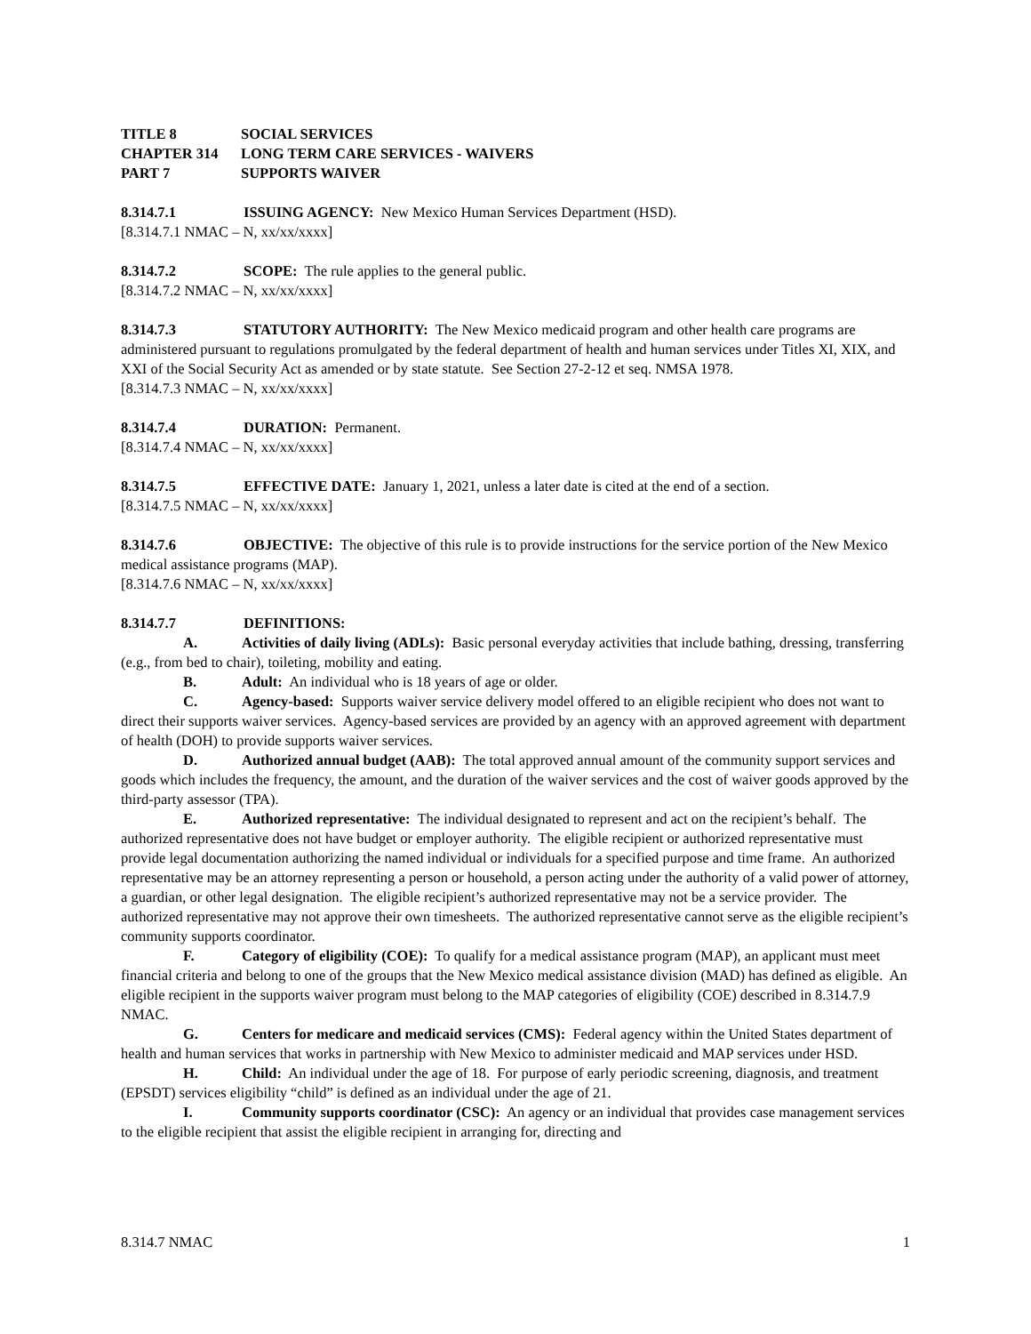TITLE 8 SOCIAL SERVICES
CHAPTER 314 LONG TERM CARE SERVICES - WAIVERS
PART 7 SUPPORTS WAIVER
8.314.7.1 ISSUING AGENCY: New Mexico Human Services Department (HSD).
[8.314.7.1 NMAC – N, xx/xx/xxxx]
8.314.7.2 SCOPE: The rule applies to the general public.
[8.314.7.2 NMAC – N, xx/xx/xxxx]
8.314.7.3 STATUTORY AUTHORITY: The New Mexico medicaid program and other health care programs are administered pursuant to regulations promulgated by the federal department of health and human services under Titles XI, XIX, and XXI of the Social Security Act as amended or by state statute. See Section 27-2-12 et seq. NMSA 1978.
[8.314.7.3 NMAC – N, xx/xx/xxxx]
8.314.7.4 DURATION: Permanent.
[8.314.7.4 NMAC – N, xx/xx/xxxx]
8.314.7.5 EFFECTIVE DATE: January 1, 2021, unless a later date is cited at the end of a section.
[8.314.7.5 NMAC – N, xx/xx/xxxx]
8.314.7.6 OBJECTIVE: The objective of this rule is to provide instructions for the service portion of the New Mexico medical assistance programs (MAP).
[8.314.7.6 NMAC – N, xx/xx/xxxx]
8.314.7.7 DEFINITIONS:
A. Activities of daily living (ADLs): Basic personal everyday activities that include bathing, dressing, transferring (e.g., from bed to chair), toileting, mobility and eating.
B. Adult: An individual who is 18 years of age or older.
C. Agency-based: Supports waiver service delivery model offered to an eligible recipient who does not want to direct their supports waiver services. Agency-based services are provided by an agency with an approved agreement with department of health (DOH) to provide supports waiver services.
D. Authorized annual budget (AAB): The total approved annual amount of the community support services and goods which includes the frequency, the amount, and the duration of the waiver services and the cost of waiver goods approved by the third-party assessor (TPA).
E. Authorized representative: The individual designated to represent and act on the recipient’s behalf. The authorized representative does not have budget or employer authority. The eligible recipient or authorized representative must provide legal documentation authorizing the named individual or individuals for a specified purpose and time frame. An authorized representative may be an attorney representing a person or household, a person acting under the authority of a valid power of attorney, a guardian, or other legal designation. The eligible recipient’s authorized representative may not be a service provider. The authorized representative may not approve their own timesheets. The authorized representative cannot serve as the eligible recipient’s community supports coordinator.
F. Category of eligibility (COE): To qualify for a medical assistance program (MAP), an applicant must meet financial criteria and belong to one of the groups that the New Mexico medical assistance division (MAD) has defined as eligible. An eligible recipient in the supports waiver program must belong to the MAP categories of eligibility (COE) described in 8.314.7.9 NMAC.
G. Centers for medicare and medicaid services (CMS): Federal agency within the United States department of health and human services that works in partnership with New Mexico to administer medicaid and MAP services under HSD.
H. Child: An individual under the age of 18. For purpose of early periodic screening, diagnosis, and treatment (EPSDT) services eligibility “child” is defined as an individual under the age of 21.
I. Community supports coordinator (CSC): An agency or an individual that provides case management services to the eligible recipient that assist the eligible recipient in arranging for, directing and
8.314.7 NMAC 1